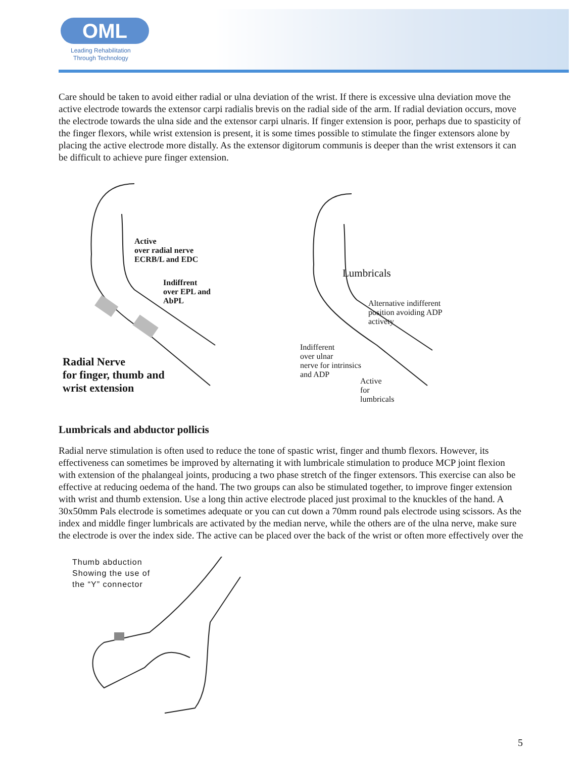OML
Leading Rehabilitation
Through Technology
Care should be taken to avoid either radial or ulna deviation of the wrist. If there is excessive ulna deviation move the active electrode towards the extensor carpi radialis brevis on the radial side of the arm. If radial deviation occurs, move the electrode towards the ulna side and the extensor carpi ulnaris. If finger extension is poor, perhaps due to spasticity of the finger flexors, while wrist extension is present, it is some times possible to stimulate the finger extensors alone by placing the active electrode more distally. As the extensor digitorum communis is deeper than the wrist extensors it can be difficult to achieve pure finger extension.
Active
over radial nerve
ECRB/L and EDC
Indiffrent
over EPL and
AbPL
Radial Nerve
for finger, thumb and
wrist extension
Lumbricals
Alternative indifferent
position avoiding ADP
activety
Indifferent
over ulnar
nerve for intrinsics
and ADP
Active
for
lumbricals
Lumbricals and abductor pollicis
Radial nerve stimulation is often used to reduce the tone of spastic wrist, finger and thumb flexors. However, its effectiveness can sometimes be improved by alternating it with lumbricale stimulation to produce MCP joint flexion with extension of the phalangeal joints, producing a two phase stretch of the finger extensors. This exercise can also be effective at reducing oedema of the hand. The two groups can also be stimulated together, to improve finger extension with wrist and thumb extension. Use a long thin active electrode placed just proximal to the knuckles of the hand. A 30x50mm Pals electrode is sometimes adequate or you can cut down a 70mm round pals electrode using scissors. As the index and middle finger lumbricals are activated by the median nerve, while the others are of the ulna nerve, make sure the electrode is over the index side. The active can be placed over the back of the wrist or often more effectively over the
Thumb abduction
Showing the use of
the “Y” connector
5